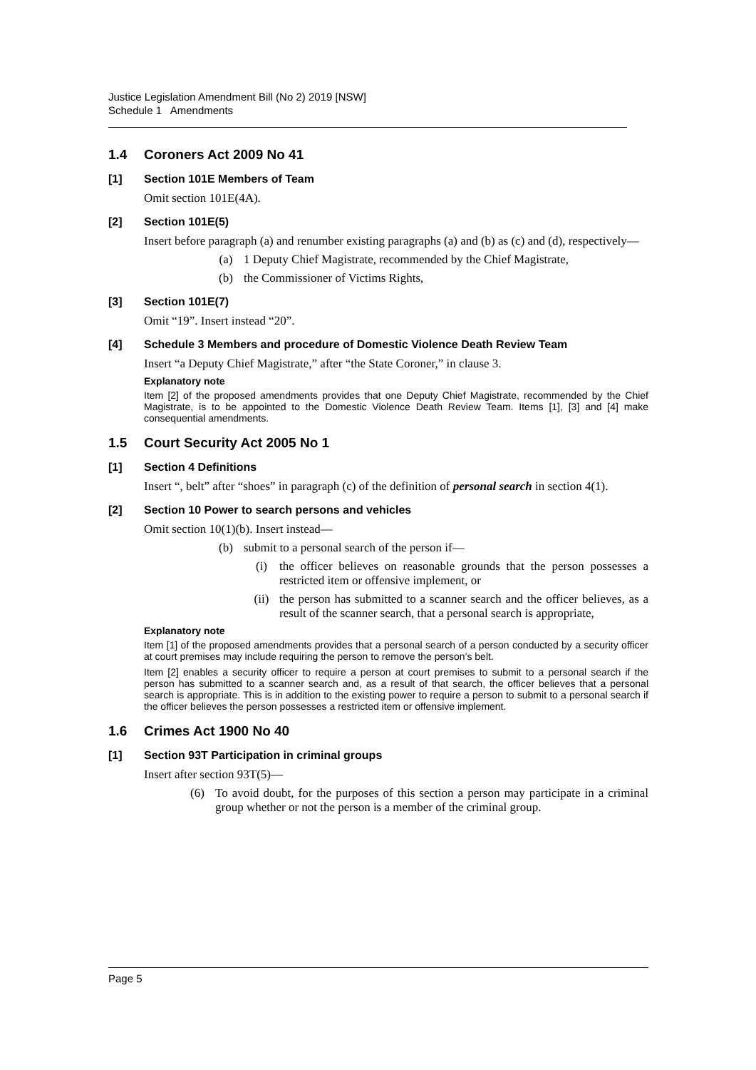Justice Legislation Amendment Bill (No 2) 2019 [NSW]
Schedule 1 Amendments
1.4 Coroners Act 2009 No 41
[1] Section 101E Members of Team
Omit section 101E(4A).
[2] Section 101E(5)
Insert before paragraph (a) and renumber existing paragraphs (a) and (b) as (c) and (d), respectively—
(a) 1 Deputy Chief Magistrate, recommended by the Chief Magistrate,
(b) the Commissioner of Victims Rights,
[3] Section 101E(7)
Omit “19”. Insert instead “20”.
[4] Schedule 3 Members and procedure of Domestic Violence Death Review Team
Insert “a Deputy Chief Magistrate,” after “the State Coroner,” in clause 3.
Explanatory note
Item [2] of the proposed amendments provides that one Deputy Chief Magistrate, recommended by the Chief Magistrate, is to be appointed to the Domestic Violence Death Review Team. Items [1], [3] and [4] make consequential amendments.
1.5 Court Security Act 2005 No 1
[1] Section 4 Definitions
Insert “, belt” after “shoes” in paragraph (c) of the definition of personal search in section 4(1).
[2] Section 10 Power to search persons and vehicles
Omit section 10(1)(b). Insert instead—
(b) submit to a personal search of the person if—
(i) the officer believes on reasonable grounds that the person possesses a restricted item or offensive implement, or
(ii) the person has submitted to a scanner search and the officer believes, as a result of the scanner search, that a personal search is appropriate,
Explanatory note
Item [1] of the proposed amendments provides that a personal search of a person conducted by a security officer at court premises may include requiring the person to remove the person’s belt.
Item [2] enables a security officer to require a person at court premises to submit to a personal search if the person has submitted to a scanner search and, as a result of that search, the officer believes that a personal search is appropriate. This is in addition to the existing power to require a person to submit to a personal search if the officer believes the person possesses a restricted item or offensive implement.
1.6 Crimes Act 1900 No 40
[1] Section 93T Participation in criminal groups
Insert after section 93T(5)—
(6) To avoid doubt, for the purposes of this section a person may participate in a criminal group whether or not the person is a member of the criminal group.
Page 5